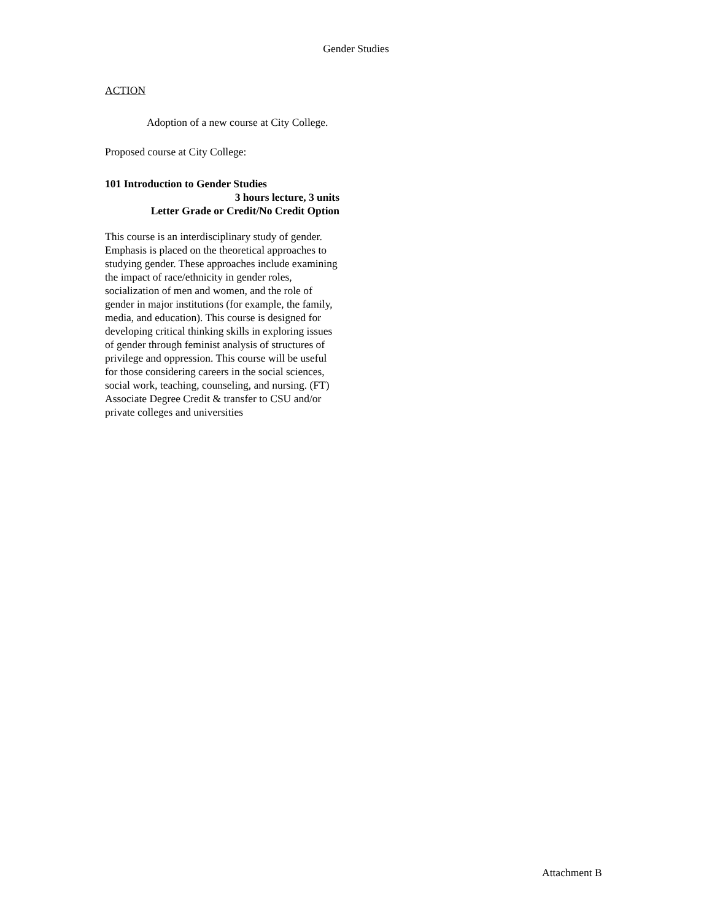Gender Studies
ACTION
Adoption of a new course at City College.
Proposed course at City College:
101 Introduction to Gender Studies
3 hours lecture, 3 units
Letter Grade or Credit/No Credit Option
This course is an interdisciplinary study of gender. Emphasis is placed on the theoretical approaches to studying gender. These approaches include examining the impact of race/ethnicity in gender roles, socialization of men and women, and the role of gender in major institutions (for example, the family, media, and education). This course is designed for developing critical thinking skills in exploring issues of gender through feminist analysis of structures of privilege and oppression. This course will be useful for those considering careers in the social sciences, social work, teaching, counseling, and nursing. (FT) Associate Degree Credit & transfer to CSU and/or private colleges and universities
Attachment B